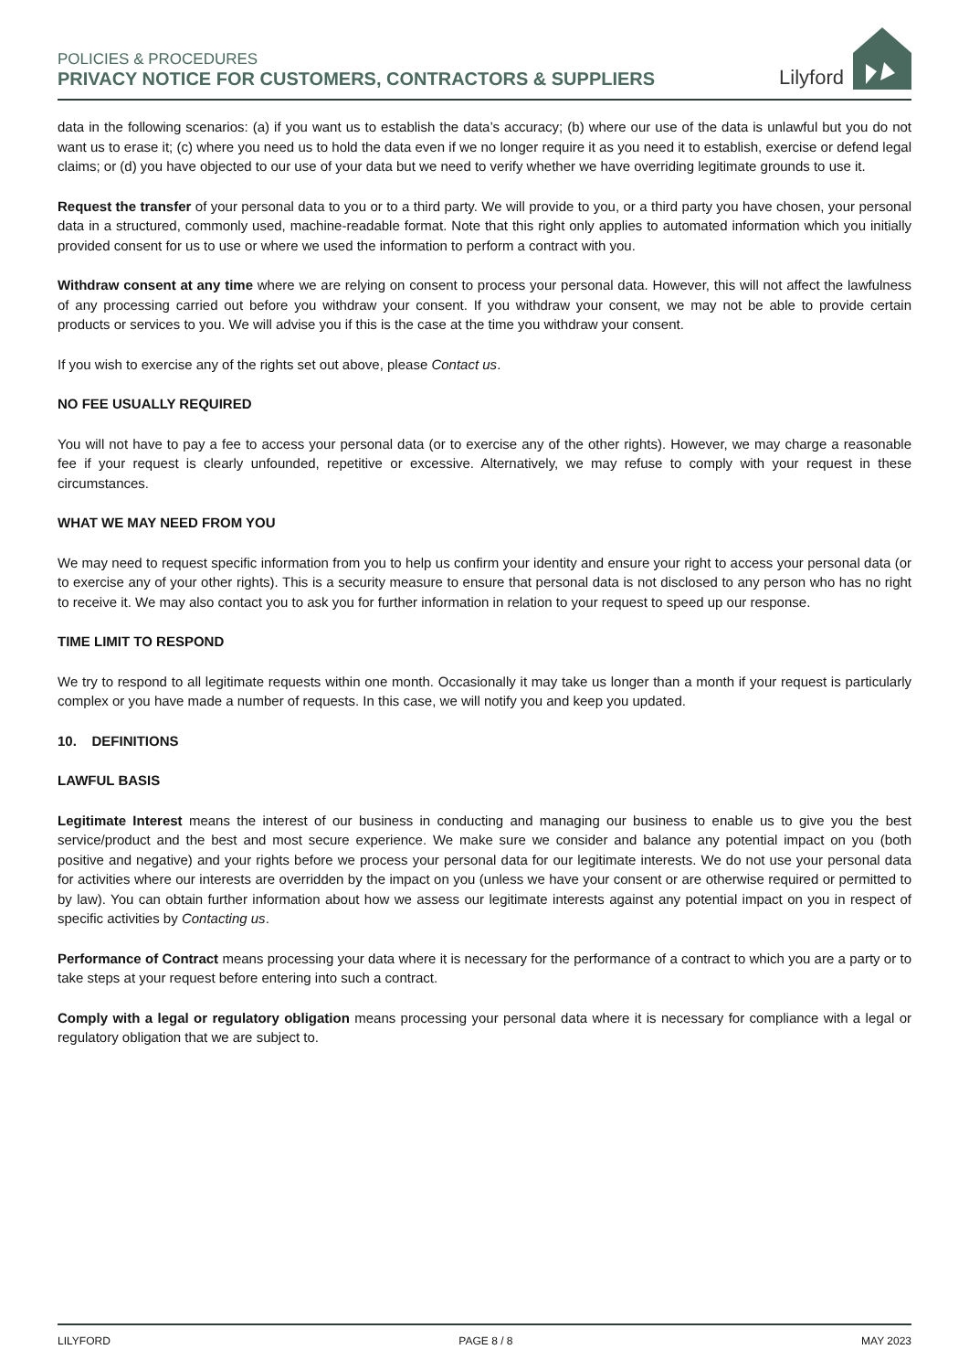POLICIES & PROCEDURES
PRIVACY NOTICE FOR CUSTOMERS, CONTRACTORS & SUPPLIERS
Lilyford
data in the following scenarios: (a) if you want us to establish the data’s accuracy; (b) where our use of the data is unlawful but you do not want us to erase it; (c) where you need us to hold the data even if we no longer require it as you need it to establish, exercise or defend legal claims; or (d) you have objected to our use of your data but we need to verify whether we have overriding legitimate grounds to use it.
Request the transfer of your personal data to you or to a third party. We will provide to you, or a third party you have chosen, your personal data in a structured, commonly used, machine-readable format. Note that this right only applies to automated information which you initially provided consent for us to use or where we used the information to perform a contract with you.
Withdraw consent at any time where we are relying on consent to process your personal data. However, this will not affect the lawfulness of any processing carried out before you withdraw your consent. If you withdraw your consent, we may not be able to provide certain products or services to you. We will advise you if this is the case at the time you withdraw your consent.
If you wish to exercise any of the rights set out above, please Contact us.
NO FEE USUALLY REQUIRED
You will not have to pay a fee to access your personal data (or to exercise any of the other rights). However, we may charge a reasonable fee if your request is clearly unfounded, repetitive or excessive. Alternatively, we may refuse to comply with your request in these circumstances.
WHAT WE MAY NEED FROM YOU
We may need to request specific information from you to help us confirm your identity and ensure your right to access your personal data (or to exercise any of your other rights). This is a security measure to ensure that personal data is not disclosed to any person who has no right to receive it. We may also contact you to ask you for further information in relation to your request to speed up our response.
TIME LIMIT TO RESPOND
We try to respond to all legitimate requests within one month. Occasionally it may take us longer than a month if your request is particularly complex or you have made a number of requests. In this case, we will notify you and keep you updated.
10. DEFINITIONS
LAWFUL BASIS
Legitimate Interest means the interest of our business in conducting and managing our business to enable us to give you the best service/product and the best and most secure experience. We make sure we consider and balance any potential impact on you (both positive and negative) and your rights before we process your personal data for our legitimate interests. We do not use your personal data for activities where our interests are overridden by the impact on you (unless we have your consent or are otherwise required or permitted to by law). You can obtain further information about how we assess our legitimate interests against any potential impact on you in respect of specific activities by Contacting us.
Performance of Contract means processing your data where it is necessary for the performance of a contract to which you are a party or to take steps at your request before entering into such a contract.
Comply with a legal or regulatory obligation means processing your personal data where it is necessary for compliance with a legal or regulatory obligation that we are subject to.
LILYFORD PAGE 8 / 8 MAY 2023